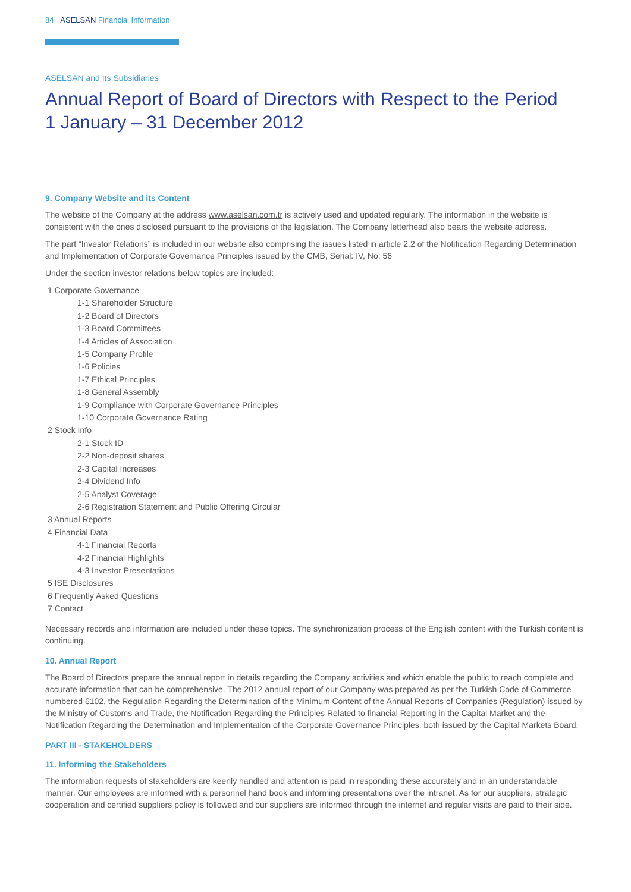84 ASELSAN Financial Information
ASELSAN and Its Subsidiaries
Annual Report of Board of Directors with Respect to the Period
1 January – 31 December 2012
9. Company Website and its Content
The website of the Company at the address www.aselsan.com.tr is actively used and updated regularly. The information in the website is consistent with the ones disclosed pursuant to the provisions of the legislation. The Company letterhead also bears the website address.
The part “Investor Relations” is included in our website also comprising the issues listed in article 2.2 of the Notification Regarding Determination and Implementation of Corporate Governance Principles issued by the CMB, Serial: IV, No: 56
Under the section investor relations below topics are included:
1 Corporate Governance
1-1 Shareholder Structure
1-2 Board of Directors
1-3 Board Committees
1-4 Articles of Association
1-5 Company Profile
1-6 Policies
1-7 Ethical Principles
1-8 General Assembly
1-9 Compliance with Corporate Governance Principles
1-10 Corporate Governance Rating
2 Stock Info
2-1 Stock ID
2-2 Non-deposit shares
2-3 Capital Increases
2-4 Dividend Info
2-5 Analyst Coverage
2-6 Registration Statement and Public Offering Circular
3 Annual Reports
4 Financial Data
4-1 Financial Reports
4-2 Financial Highlights
4-3 Investor Presentations
5 ISE Disclosures
6 Frequently Asked Questions
7 Contact
Necessary records and information are included under these topics. The synchronization process of the English content with the Turkish content is continuing.
10. Annual Report
The Board of Directors prepare the annual report in details regarding the Company activities and which enable the public to reach complete and accurate information that can be comprehensive. The 2012 annual report of our Company was prepared as per the Turkish Code of Commerce numbered 6102, the Regulation Regarding the Determination of the Minimum Content of the Annual Reports of Companies (Regulation) issued by the Ministry of Customs and Trade, the Notification Regarding the Principles Related to financial Reporting in the Capital Market and the Notification Regarding the Determination and Implementation of the Corporate Governance Principles, both issued by the Capital Markets Board.
PART III - STAKEHOLDERS
11. Informing the Stakeholders
The information requests of stakeholders are keenly handled and attention is paid in responding these accurately and in an understandable manner. Our employees are informed with a personnel hand book and informing presentations over the intranet. As for our suppliers, strategic cooperation and certified suppliers policy is followed and our suppliers are informed through the internet and regular visits are paid to their side.